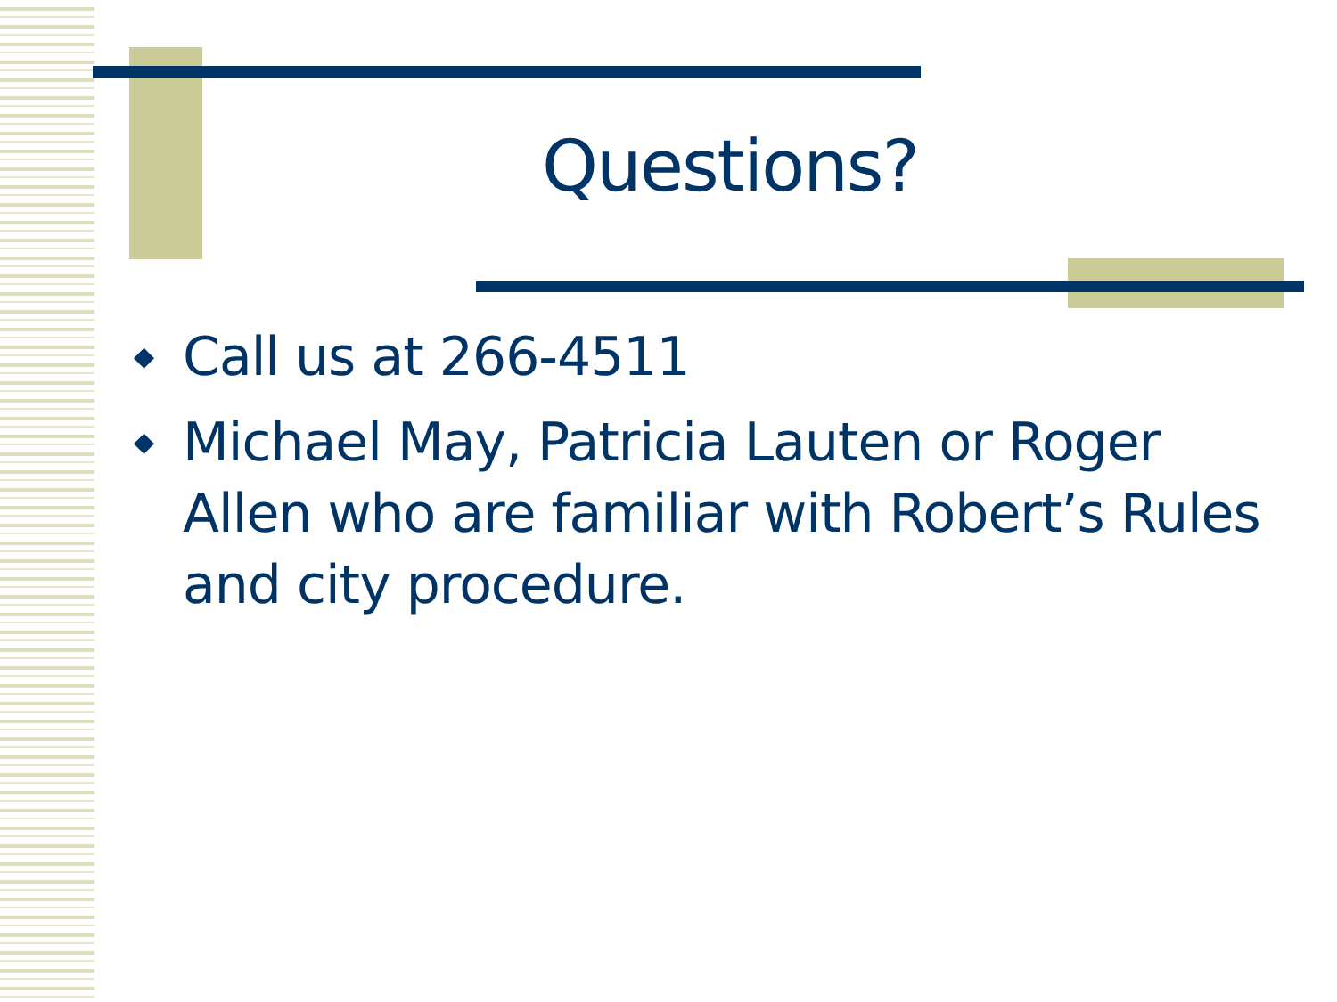Questions?
◆ Call us at 266-4511
◆ Michael May, Patricia Lauten or Roger Allen who are familiar with Robert’s Rules and city procedure.